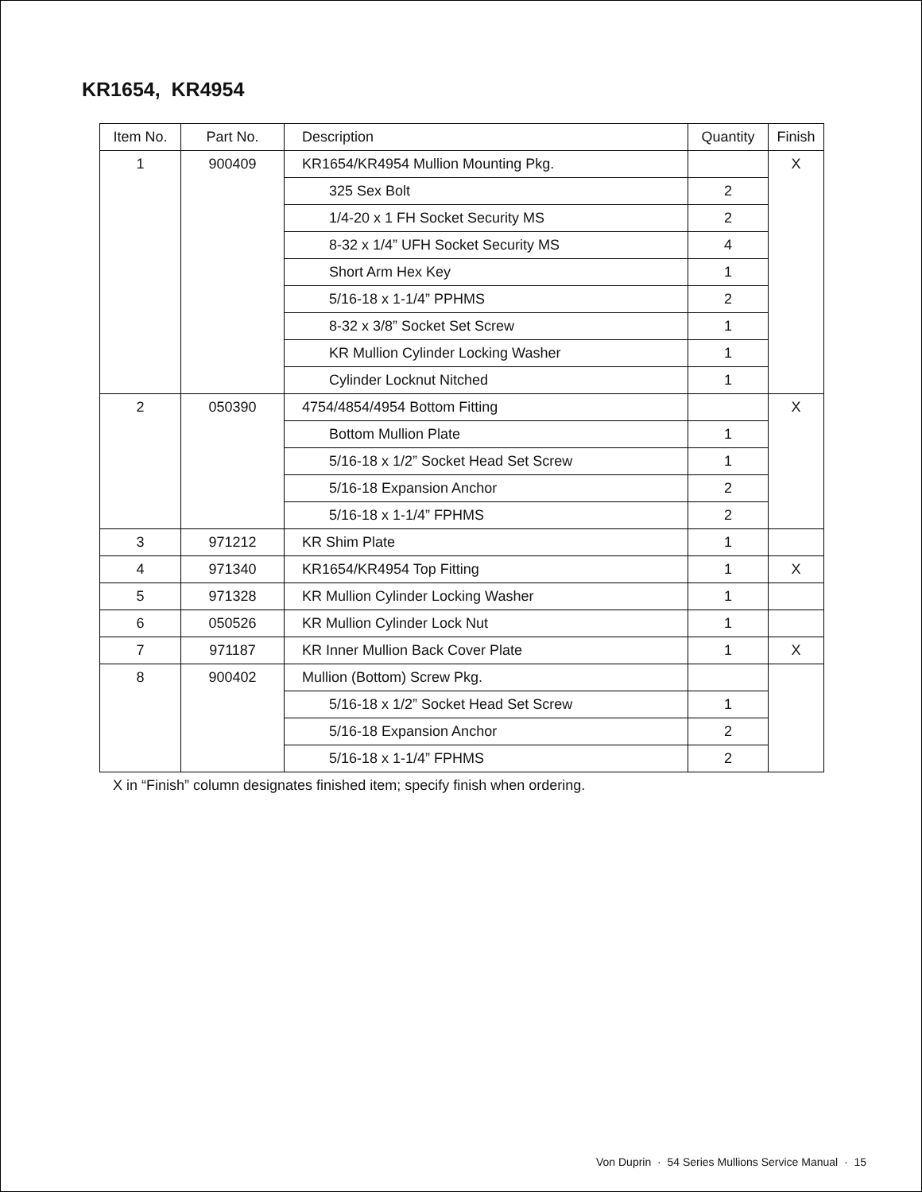KR1654, KR4954
| Item No. | Part No. | Description | Quantity | Finish |
| --- | --- | --- | --- | --- |
| 1 | 900409 | KR1654/KR4954 Mullion Mounting Pkg. | | X |
| | | 325 Sex Bolt | 2 | |
| | | 1/4-20 x 1 FH Socket Security MS | 2 | |
| | | 8-32 x 1/4” UFH Socket Security MS | 4 | |
| | | Short Arm Hex Key | 1 | |
| | | 5/16-18 x 1-1/4” PPHMS | 2 | |
| | | 8-32 x 3/8” Socket Set Screw | 1 | |
| | | KR Mullion Cylinder Locking Washer | 1 | |
| | | Cylinder Locknut Nitched | 1 | |
| 2 | 050390 | 4754/4854/4954 Bottom Fitting | | X |
| | | Bottom Mullion Plate | 1 | |
| | | 5/16-18 x 1/2” Socket Head Set Screw | 1 | |
| | | 5/16-18 Expansion Anchor | 2 | |
| | | 5/16-18 x 1-1/4” FPHMS | 2 | |
| 3 | 971212 | KR Shim Plate | 1 | |
| 4 | 971340 | KR1654/KR4954 Top Fitting | 1 | X |
| 5 | 971328 | KR Mullion Cylinder Locking Washer | 1 | |
| 6 | 050526 | KR Mullion Cylinder Lock Nut | 1 | |
| 7 | 971187 | KR Inner Mullion Back Cover Plate | 1 | X |
| 8 | 900402 | Mullion (Bottom) Screw Pkg. | | |
| | | 5/16-18 x 1/2” Socket Head Set Screw | 1 | |
| | | 5/16-18 Expansion Anchor | 2 | |
| | | 5/16-18 x 1-1/4” FPHMS | 2 | |
X in “Finish” column designates finished item; specify finish when ordering.
Von Duprin · 54 Series Mullions Service Manual · 15